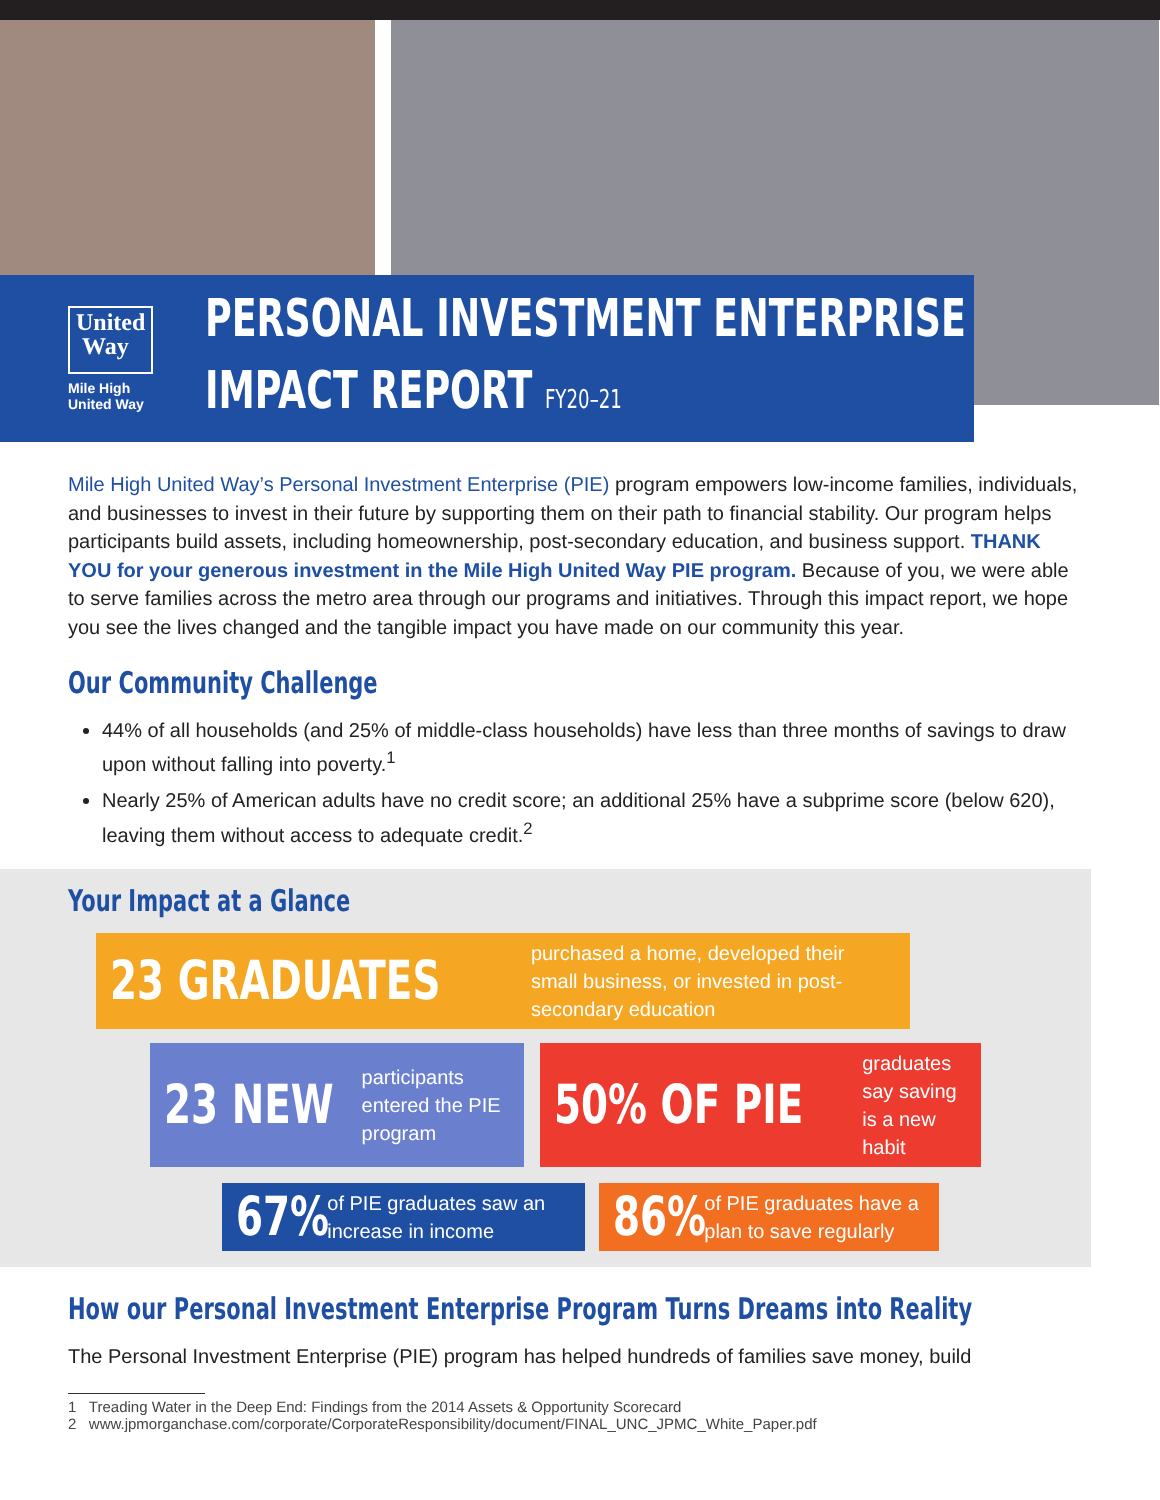United
Way
Mile High United Way
PERSONAL INVESTMENT ENTERPRISE
IMPACT REPORT FY20–21
Mile High United Way’s Personal Investment Enterprise (PIE) program empowers low-income families, individuals, and businesses to invest in their future by supporting them on their path to financial stability. Our program helps participants build assets, including homeownership, post-secondary education, and business support. THANK YOU for your generous investment in the Mile High United Way PIE program. Because of you, we were able to serve families across the metro area through our programs and initiatives. Through this impact report, we hope you see the lives changed and the tangible impact you have made on our community this year.
Our Community Challenge
44% of all households (and 25% of middle-class households) have less than three months of savings to draw upon without falling into poverty.<sup>1</sup>
Nearly 25% of American adults have no credit score; an additional 25% have a subprime score (below 620), leaving them without access to adequate credit.<sup>2</sup>
Your Impact at a Glance
23 GRADUATES purchased a home, developed their small business, or invested in post-secondary education
23 NEW participants entered the PIE program
50% OF PIE graduates say saving is a new habit
67% of PIE graduates saw an increase in income
86% of PIE graduates have a plan to save regularly
How our Personal Investment Enterprise Program Turns Dreams into Reality
The Personal Investment Enterprise (PIE) program has helped hundreds of families save money, build
1 Treading Water in the Deep End: Findings from the 2014 Assets & Opportunity Scorecard
2 www.jpmorganchase.com/corporate/CorporateResponsibility/document/FINAL_UNC_JPMC_White_Paper.pdf